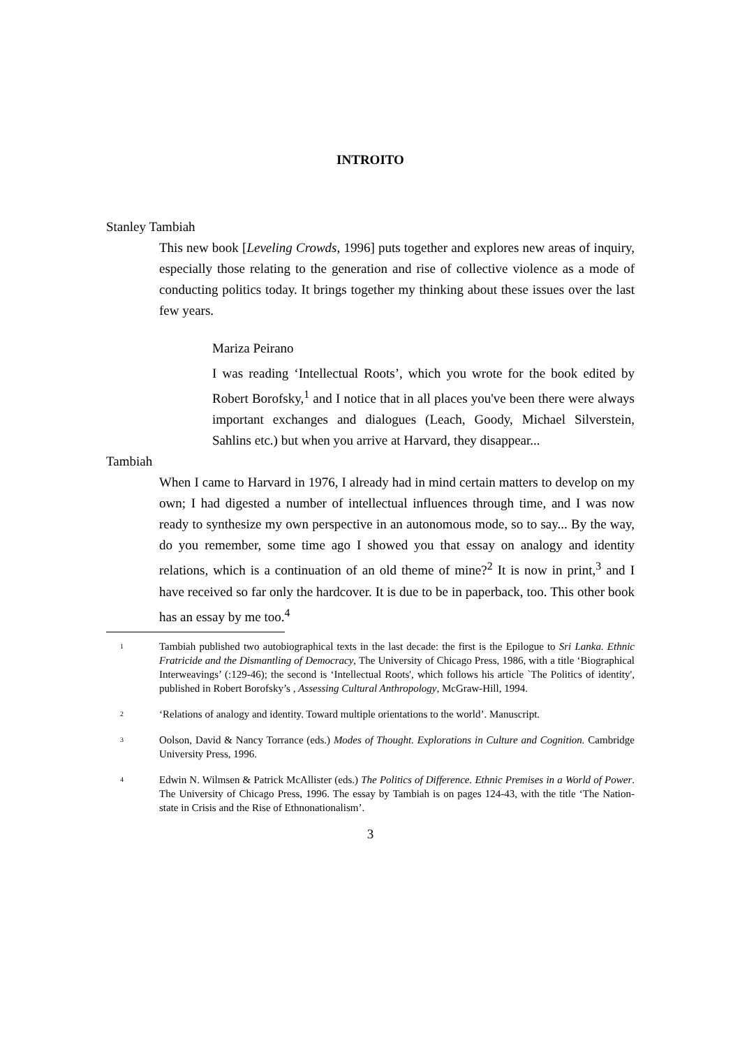INTROITO
Stanley Tambiah
This new book [Leveling Crowds, 1996] puts together and explores new areas of inquiry, especially those relating to the generation and rise of collective violence as a mode of conducting politics today. It brings together my thinking about these issues over the last few years.
Mariza Peirano
I was reading ‘Intellectual Roots’, which you wrote for the book edited by Robert Borofsky,<sup>1</sup> and I notice that in all places you've been there were always important exchanges and dialogues (Leach, Goody, Michael Silverstein, Sahlins etc.) but when you arrive at Harvard, they disappear...
Tambiah
When I came to Harvard in 1976, I already had in mind certain matters to develop on my own; I had digested a number of intellectual influences through time, and I was now ready to synthesize my own perspective in an autonomous mode, so to say... By the way, do you remember, some time ago I showed you that essay on analogy and identity relations, which is a continuation of an old theme of mine?<sup>2</sup> It is now in print,<sup>3</sup> and I have received so far only the hardcover. It is due to be in paperback, too. This other book has an essay by me too.<sup>4</sup>
1 Tambiah published two autobiographical texts in the last decade: the first is the Epilogue to Sri Lanka. Ethnic Fratricide and the Dismantling of Democracy, The University of Chicago Press, 1986, with a title ‘Biographical Interweavings’ (:129-46); the second is ‘Intellectual Roots', which follows his article `The Politics of identity', published in Robert Borofsky’s , Assessing Cultural Anthropology, McGraw-Hill, 1994.
2 ‘Relations of analogy and identity. Toward multiple orientations to the world’. Manuscript.
3 Oolson, David & Nancy Torrance (eds.) Modes of Thought. Explorations in Culture and Cognition. Cambridge University Press, 1996.
4 Edwin N. Wilmsen & Patrick McAllister (eds.) The Politics of Difference. Ethnic Premises in a World of Power. The University of Chicago Press, 1996. The essay by Tambiah is on pages 124-43, with the title ‘The Nation-state in Crisis and the Rise of Ethnonationalism’.
3